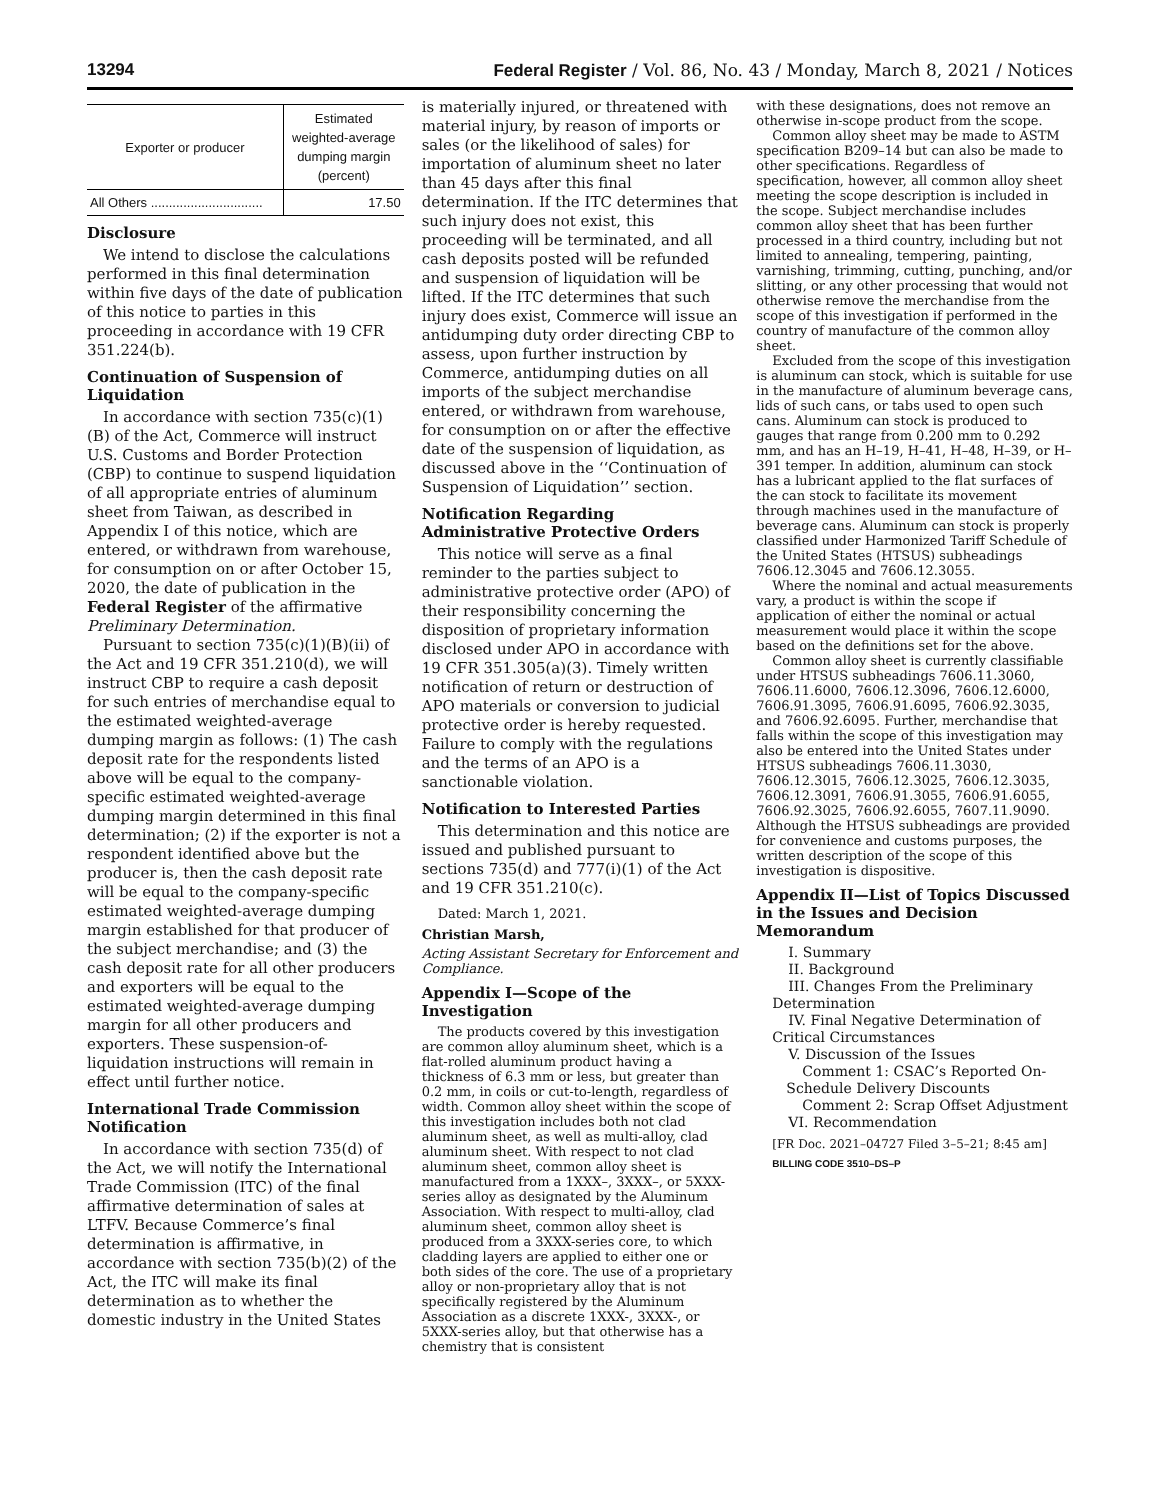13294 Federal Register / Vol. 86, No. 43 / Monday, March 8, 2021 / Notices
| Exporter or producer | Estimated weighted-average dumping margin (percent) |
| --- | --- |
| All Others ............................... | 17.50 |
Disclosure
We intend to disclose the calculations performed in this final determination within five days of the date of publication of this notice to parties in this proceeding in accordance with 19 CFR 351.224(b).
Continuation of Suspension of Liquidation
In accordance with section 735(c)(1)(B) of the Act, Commerce will instruct U.S. Customs and Border Protection (CBP) to continue to suspend liquidation of all appropriate entries of aluminum sheet from Taiwan, as described in Appendix I of this notice, which are entered, or withdrawn from warehouse, for consumption on or after October 15, 2020, the date of publication in the Federal Register of the affirmative Preliminary Determination.
Pursuant to section 735(c)(1)(B)(ii) of the Act and 19 CFR 351.210(d), we will instruct CBP to require a cash deposit for such entries of merchandise equal to the estimated weighted-average dumping margin as follows: (1) The cash deposit rate for the respondents listed above will be equal to the company-specific estimated weighted-average dumping margin determined in this final determination; (2) if the exporter is not a respondent identified above but the producer is, then the cash deposit rate will be equal to the company-specific estimated weighted-average dumping margin established for that producer of the subject merchandise; and (3) the cash deposit rate for all other producers and exporters will be equal to the estimated weighted-average dumping margin for all other producers and exporters. These suspension-of-liquidation instructions will remain in effect until further notice.
International Trade Commission Notification
In accordance with section 735(d) of the Act, we will notify the International Trade Commission (ITC) of the final affirmative determination of sales at LTFV. Because Commerce’s final determination is affirmative, in accordance with section 735(b)(2) of the Act, the ITC will make its final determination as to whether the domestic industry in the United States
is materially injured, or threatened with material injury, by reason of imports or sales (or the likelihood of sales) for importation of aluminum sheet no later than 45 days after this final determination. If the ITC determines that such injury does not exist, this proceeding will be terminated, and all cash deposits posted will be refunded and suspension of liquidation will be lifted. If the ITC determines that such injury does exist, Commerce will issue an antidumping duty order directing CBP to assess, upon further instruction by Commerce, antidumping duties on all imports of the subject merchandise entered, or withdrawn from warehouse, for consumption on or after the effective date of the suspension of liquidation, as discussed above in the ‘‘Continuation of Suspension of Liquidation’’ section.
Notification Regarding Administrative Protective Orders
This notice will serve as a final reminder to the parties subject to administrative protective order (APO) of their responsibility concerning the disposition of proprietary information disclosed under APO in accordance with 19 CFR 351.305(a)(3). Timely written notification of return or destruction of APO materials or conversion to judicial protective order is hereby requested. Failure to comply with the regulations and the terms of an APO is a sanctionable violation.
Notification to Interested Parties
This determination and this notice are issued and published pursuant to sections 735(d) and 777(i)(1) of the Act and 19 CFR 351.210(c).
Dated: March 1, 2021.
Christian Marsh,
Acting Assistant Secretary for Enforcement and Compliance.
Appendix I—Scope of the Investigation
The products covered by this investigation are common alloy aluminum sheet, which is a flat-rolled aluminum product having a thickness of 6.3 mm or less, but greater than 0.2 mm, in coils or cut-to-length, regardless of width. Common alloy sheet within the scope of this investigation includes both not clad aluminum sheet, as well as multi-alloy, clad aluminum sheet. With respect to not clad aluminum sheet, common alloy sheet is manufactured from a 1XXX–, 3XXX–, or 5XXX-series alloy as designated by the Aluminum Association. With respect to multi-alloy, clad aluminum sheet, common alloy sheet is produced from a 3XXX-series core, to which cladding layers are applied to either one or both sides of the core. The use of a proprietary alloy or non-proprietary alloy that is not specifically registered by the Aluminum Association as a discrete 1XXX-, 3XXX-, or 5XXX-series alloy, but that otherwise has a chemistry that is consistent
with these designations, does not remove an otherwise in-scope product from the scope.
Common alloy sheet may be made to ASTM specification B209–14 but can also be made to other specifications. Regardless of specification, however, all common alloy sheet meeting the scope description is included in the scope. Subject merchandise includes common alloy sheet that has been further processed in a third country, including but not limited to annealing, tempering, painting, varnishing, trimming, cutting, punching, and/or slitting, or any other processing that would not otherwise remove the merchandise from the scope of this investigation if performed in the country of manufacture of the common alloy sheet.
Excluded from the scope of this investigation is aluminum can stock, which is suitable for use in the manufacture of aluminum beverage cans, lids of such cans, or tabs used to open such cans. Aluminum can stock is produced to gauges that range from 0.200 mm to 0.292 mm, and has an H–19, H–41, H–48, H–39, or H–391 temper. In addition, aluminum can stock has a lubricant applied to the flat surfaces of the can stock to facilitate its movement through machines used in the manufacture of beverage cans. Aluminum can stock is properly classified under Harmonized Tariff Schedule of the United States (HTSUS) subheadings 7606.12.3045 and 7606.12.3055.
Where the nominal and actual measurements vary, a product is within the scope if application of either the nominal or actual measurement would place it within the scope based on the definitions set for the above.
Common alloy sheet is currently classifiable under HTSUS subheadings 7606.11.3060, 7606.11.6000, 7606.12.3096, 7606.12.6000, 7606.91.3095, 7606.91.6095, 7606.92.3035, and 7606.92.6095. Further, merchandise that falls within the scope of this investigation may also be entered into the United States under HTSUS subheadings 7606.11.3030, 7606.12.3015, 7606.12.3025, 7606.12.3035, 7606.12.3091, 7606.91.3055, 7606.91.6055, 7606.92.3025, 7606.92.6055, 7607.11.9090. Although the HTSUS subheadings are provided for convenience and customs purposes, the written description of the scope of this investigation is dispositive.
Appendix II—List of Topics Discussed in the Issues and Decision Memorandum
I. Summary
II. Background
III. Changes From the Preliminary Determination
IV. Final Negative Determination of Critical Circumstances
V. Discussion of the Issues
Comment 1: CSAC’s Reported On-Schedule Delivery Discounts
Comment 2: Scrap Offset Adjustment
VI. Recommendation
[FR Doc. 2021–04727 Filed 3–5–21; 8:45 am]
BILLING CODE 3510–DS–P